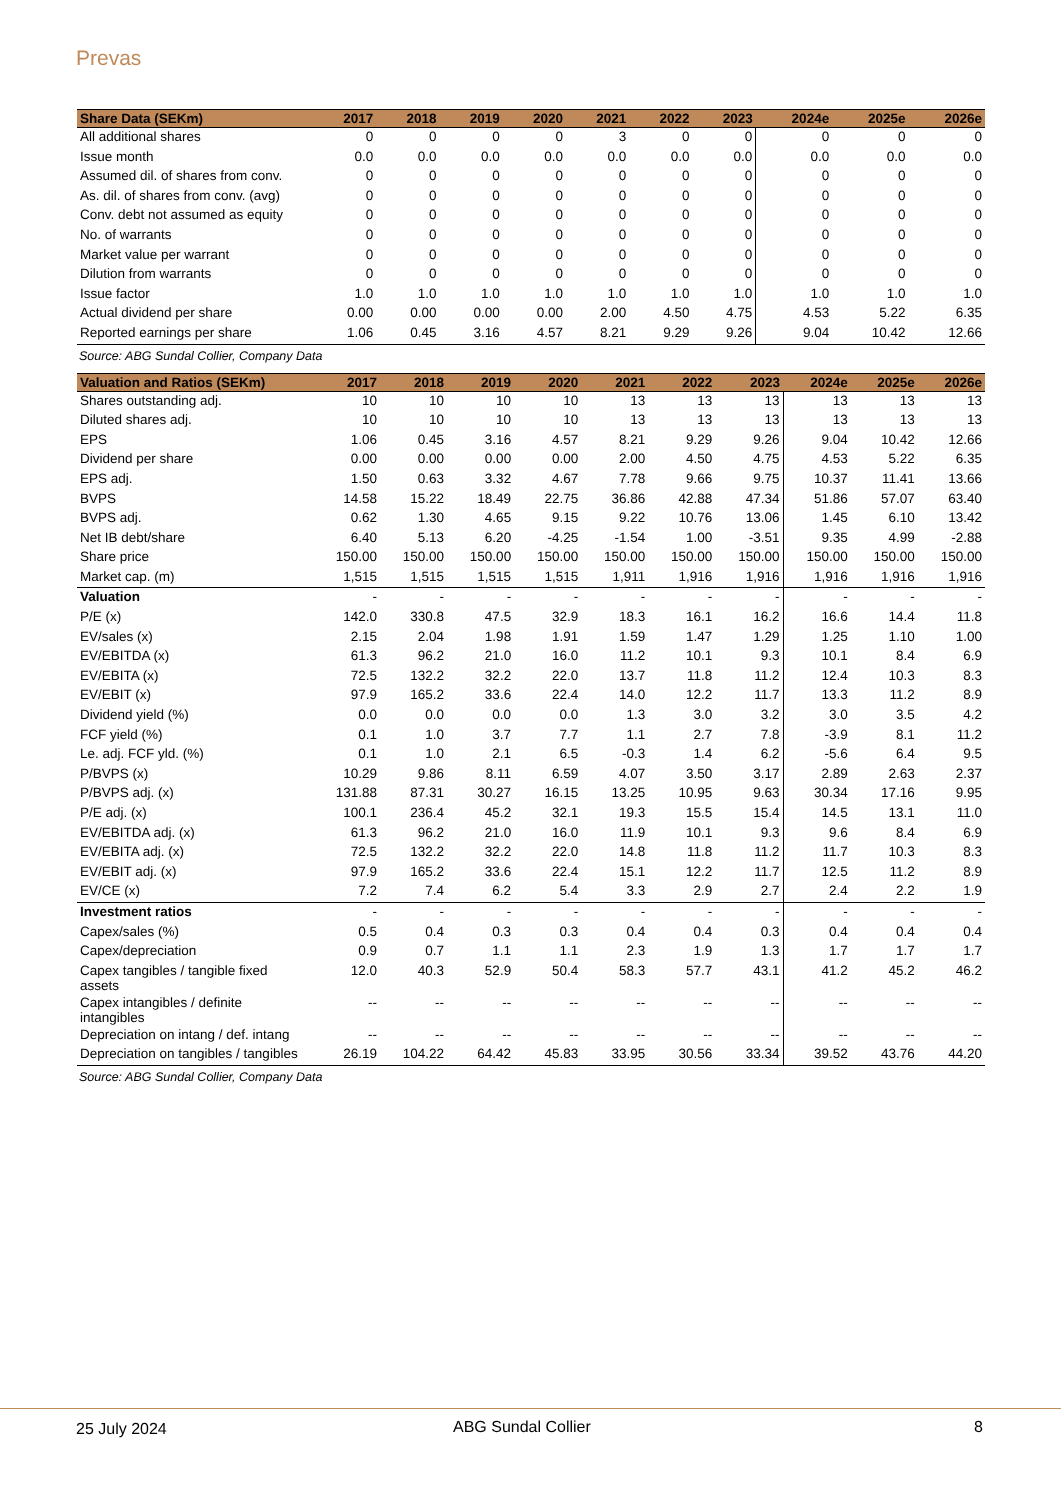Prevas
| Share Data (SEKm) | 2017 | 2018 | 2019 | 2020 | 2021 | 2022 | 2023 | 2024e | 2025e | 2026e |
| --- | --- | --- | --- | --- | --- | --- | --- | --- | --- | --- |
| All additional shares | 0 | 0 | 0 | 0 | 3 | 0 | 0 | 0 | 0 | 0 |
| Issue month | 0.0 | 0.0 | 0.0 | 0.0 | 0.0 | 0.0 | 0.0 | 0.0 | 0.0 | 0.0 |
| Assumed dil. of shares from conv. | 0 | 0 | 0 | 0 | 0 | 0 | 0 | 0 | 0 | 0 |
| As. dil. of shares from conv. (avg) | 0 | 0 | 0 | 0 | 0 | 0 | 0 | 0 | 0 | 0 |
| Conv. debt not assumed as equity | 0 | 0 | 0 | 0 | 0 | 0 | 0 | 0 | 0 | 0 |
| No. of warrants | 0 | 0 | 0 | 0 | 0 | 0 | 0 | 0 | 0 | 0 |
| Market value per warrant | 0 | 0 | 0 | 0 | 0 | 0 | 0 | 0 | 0 | 0 |
| Dilution from warrants | 0 | 0 | 0 | 0 | 0 | 0 | 0 | 0 | 0 | 0 |
| Issue factor | 1.0 | 1.0 | 1.0 | 1.0 | 1.0 | 1.0 | 1.0 | 1.0 | 1.0 | 1.0 |
| Actual dividend per share | 0.00 | 0.00 | 0.00 | 0.00 | 2.00 | 4.50 | 4.75 | 4.53 | 5.22 | 6.35 |
| Reported earnings per share | 1.06 | 0.45 | 3.16 | 4.57 | 8.21 | 9.29 | 9.26 | 9.04 | 10.42 | 12.66 |
Source: ABG Sundal Collier, Company Data
| Valuation and Ratios (SEKm) | 2017 | 2018 | 2019 | 2020 | 2021 | 2022 | 2023 | 2024e | 2025e | 2026e |
| --- | --- | --- | --- | --- | --- | --- | --- | --- | --- | --- |
| Shares outstanding adj. | 10 | 10 | 10 | 10 | 13 | 13 | 13 | 13 | 13 | 13 |
| Diluted shares adj. | 10 | 10 | 10 | 10 | 13 | 13 | 13 | 13 | 13 | 13 |
| EPS | 1.06 | 0.45 | 3.16 | 4.57 | 8.21 | 9.29 | 9.26 | 9.04 | 10.42 | 12.66 |
| Dividend per share | 0.00 | 0.00 | 0.00 | 0.00 | 2.00 | 4.50 | 4.75 | 4.53 | 5.22 | 6.35 |
| EPS adj. | 1.50 | 0.63 | 3.32 | 4.67 | 7.78 | 9.66 | 9.75 | 10.37 | 11.41 | 13.66 |
| BVPS | 14.58 | 15.22 | 18.49 | 22.75 | 36.86 | 42.88 | 47.34 | 51.86 | 57.07 | 63.40 |
| BVPS adj. | 0.62 | 1.30 | 4.65 | 9.15 | 9.22 | 10.76 | 13.06 | 1.45 | 6.10 | 13.42 |
| Net IB debt/share | 6.40 | 5.13 | 6.20 | -4.25 | -1.54 | 1.00 | -3.51 | 9.35 | 4.99 | -2.88 |
| Share price | 150.00 | 150.00 | 150.00 | 150.00 | 150.00 | 150.00 | 150.00 | 150.00 | 150.00 | 150.00 |
| Market cap. (m) | 1,515 | 1,515 | 1,515 | 1,515 | 1,911 | 1,916 | 1,916 | 1,916 | 1,916 | 1,916 |
| Valuation | - | - | - | - | - | - | - | - | - | - |
| P/E (x) | 142.0 | 330.8 | 47.5 | 32.9 | 18.3 | 16.1 | 16.2 | 16.6 | 14.4 | 11.8 |
| EV/sales (x) | 2.15 | 2.04 | 1.98 | 1.91 | 1.59 | 1.47 | 1.29 | 1.25 | 1.10 | 1.00 |
| EV/EBITDA (x) | 61.3 | 96.2 | 21.0 | 16.0 | 11.2 | 10.1 | 9.3 | 10.1 | 8.4 | 6.9 |
| EV/EBITA (x) | 72.5 | 132.2 | 32.2 | 22.0 | 13.7 | 11.8 | 11.2 | 12.4 | 10.3 | 8.3 |
| EV/EBIT (x) | 97.9 | 165.2 | 33.6 | 22.4 | 14.0 | 12.2 | 11.7 | 13.3 | 11.2 | 8.9 |
| Dividend yield (%) | 0.0 | 0.0 | 0.0 | 0.0 | 1.3 | 3.0 | 3.2 | 3.0 | 3.5 | 4.2 |
| FCF yield (%) | 0.1 | 1.0 | 3.7 | 7.7 | 1.1 | 2.7 | 7.8 | -3.9 | 8.1 | 11.2 |
| Le. adj. FCF yld. (%) | 0.1 | 1.0 | 2.1 | 6.5 | -0.3 | 1.4 | 6.2 | -5.6 | 6.4 | 9.5 |
| P/BVPS (x) | 10.29 | 9.86 | 8.11 | 6.59 | 4.07 | 3.50 | 3.17 | 2.89 | 2.63 | 2.37 |
| P/BVPS adj. (x) | 131.88 | 87.31 | 30.27 | 16.15 | 13.25 | 10.95 | 9.63 | 30.34 | 17.16 | 9.95 |
| P/E adj. (x) | 100.1 | 236.4 | 45.2 | 32.1 | 19.3 | 15.5 | 15.4 | 14.5 | 13.1 | 11.0 |
| EV/EBITDA adj. (x) | 61.3 | 96.2 | 21.0 | 16.0 | 11.9 | 10.1 | 9.3 | 9.6 | 8.4 | 6.9 |
| EV/EBITA adj. (x) | 72.5 | 132.2 | 32.2 | 22.0 | 14.8 | 11.8 | 11.2 | 11.7 | 10.3 | 8.3 |
| EV/EBIT adj. (x) | 97.9 | 165.2 | 33.6 | 22.4 | 15.1 | 12.2 | 11.7 | 12.5 | 11.2 | 8.9 |
| EV/CE (x) | 7.2 | 7.4 | 6.2 | 5.4 | 3.3 | 2.9 | 2.7 | 2.4 | 2.2 | 1.9 |
| Investment ratios | - | - | - | - | - | - | - | - | - | - |
| Capex/sales (%) | 0.5 | 0.4 | 0.3 | 0.3 | 0.4 | 0.4 | 0.3 | 0.4 | 0.4 | 0.4 |
| Capex/depreciation | 0.9 | 0.7 | 1.1 | 1.1 | 2.3 | 1.9 | 1.3 | 1.7 | 1.7 | 1.7 |
| Capex tangibles / tangible fixed assets | 12.0 | 40.3 | 52.9 | 50.4 | 58.3 | 57.7 | 43.1 | 41.2 | 45.2 | 46.2 |
| Capex intangibles / definite intangibles | -- | -- | -- | -- | -- | -- | -- | -- | -- | -- |
| Depreciation on intang / def. intang | -- | -- | -- | -- | -- | -- | -- | -- | -- | -- |
| Depreciation on tangibles / tangibles | 26.19 | 104.22 | 64.42 | 45.83 | 33.95 | 30.56 | 33.34 | 39.52 | 43.76 | 44.20 |
Source: ABG Sundal Collier, Company Data
25 July 2024 ABG Sundal Collier 8